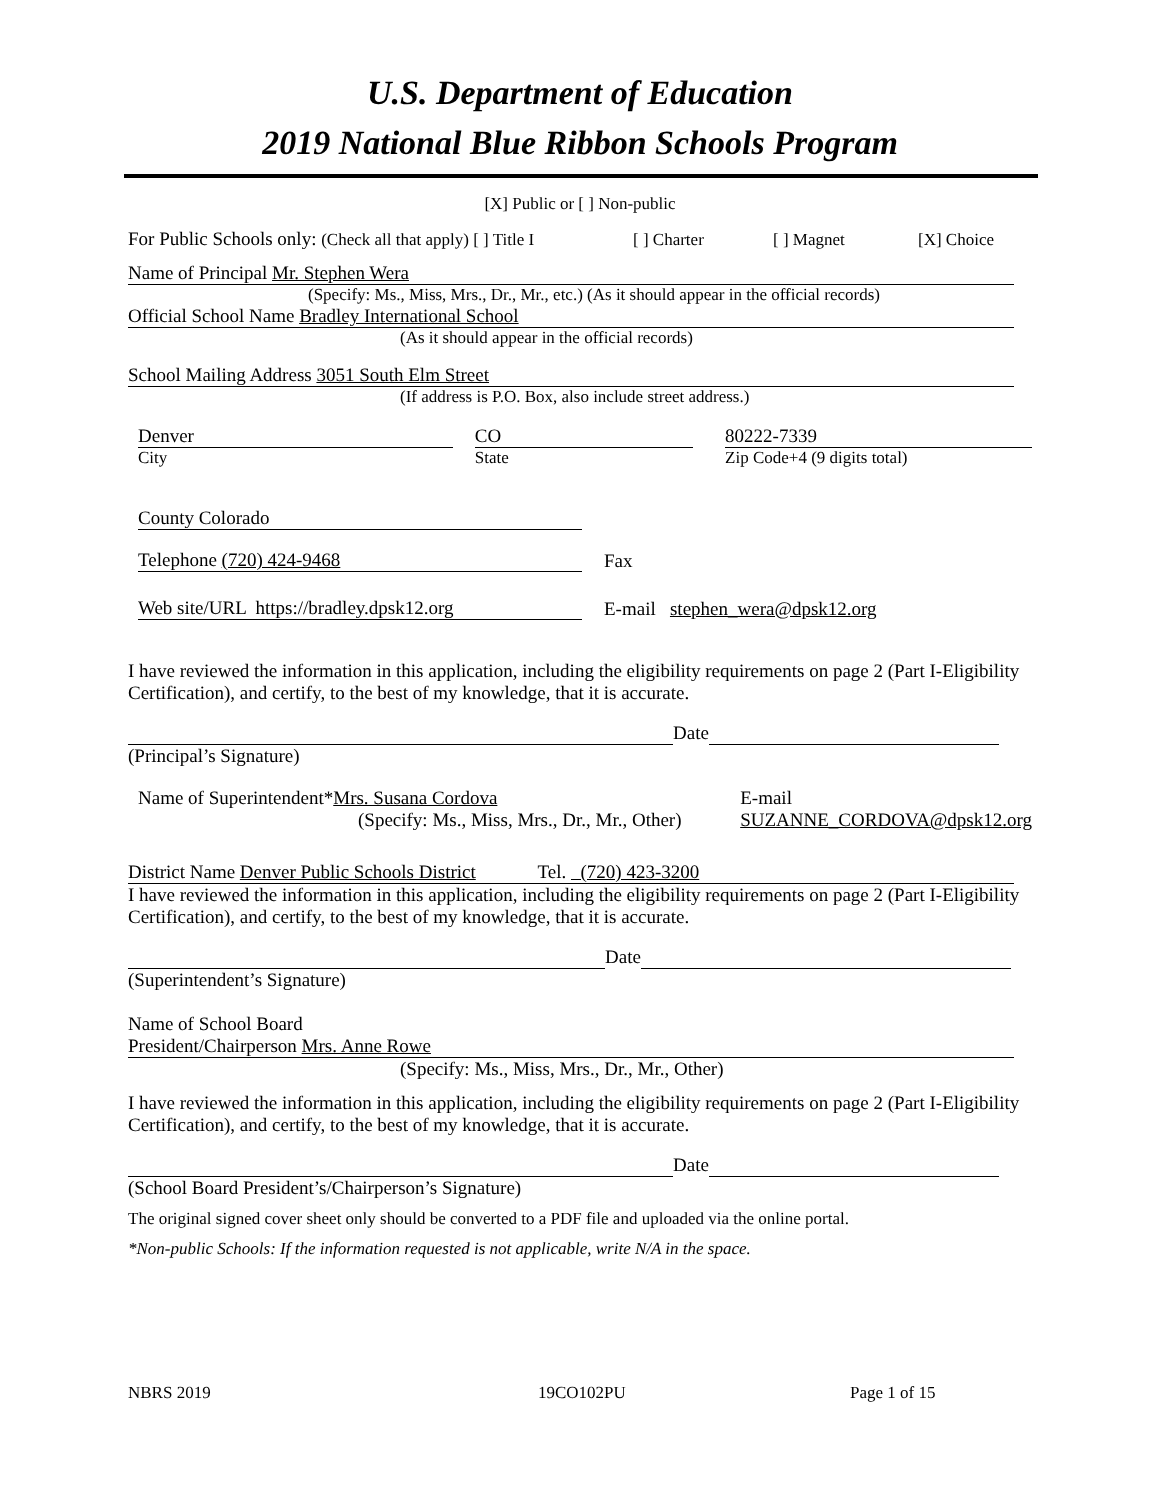U.S. Department of Education
2019 National Blue Ribbon Schools Program
[X] Public or [ ] Non-public
For Public Schools only: (Check all that apply) [ ] Title I [ ] Charter [ ] Magnet [X] Choice
Name of Principal Mr. Stephen Wera
(Specify: Ms., Miss, Mrs., Dr., Mr., etc.) (As it should appear in the official records)
Official School Name Bradley International School
(As it should appear in the official records)
School Mailing Address 3051 South Elm Street
(If address is P.O. Box, also include street address.)
Denver
City
CO
State
80222-7339
Zip Code+4 (9 digits total)
County Colorado
Telephone (720) 424-9468 Fax
Web site/URL https://bradley.dpsk12.org E-mail stephen_wera@dpsk12.org
I have reviewed the information in this application, including the eligibility requirements on page 2 (Part I-Eligibility Certification), and certify, to the best of my knowledge, that it is accurate.
Date
(Principal’s Signature)
Name of Superintendent*Mrs. Susana Cordova
(Specify: Ms., Miss, Mrs., Dr., Mr., Other)
E-mail
SUZANNE_CORDOVA@dpsk12.org
District Name Denver Public Schools District Tel. (720) 423-3200
I have reviewed the information in this application, including the eligibility requirements on page 2 (Part I-Eligibility Certification), and certify, to the best of my knowledge, that it is accurate.
Date
(Superintendent’s Signature)
Name of School Board
President/Chairperson Mrs. Anne Rowe
(Specify: Ms., Miss, Mrs., Dr., Mr., Other)
I have reviewed the information in this application, including the eligibility requirements on page 2 (Part I-Eligibility Certification), and certify, to the best of my knowledge, that it is accurate.
Date
(School Board President’s/Chairperson’s Signature)
The original signed cover sheet only should be converted to a PDF file and uploaded via the online portal.
*Non-public Schools: If the information requested is not applicable, write N/A in the space.
NBRS 2019 19CO102PU Page 1 of 15